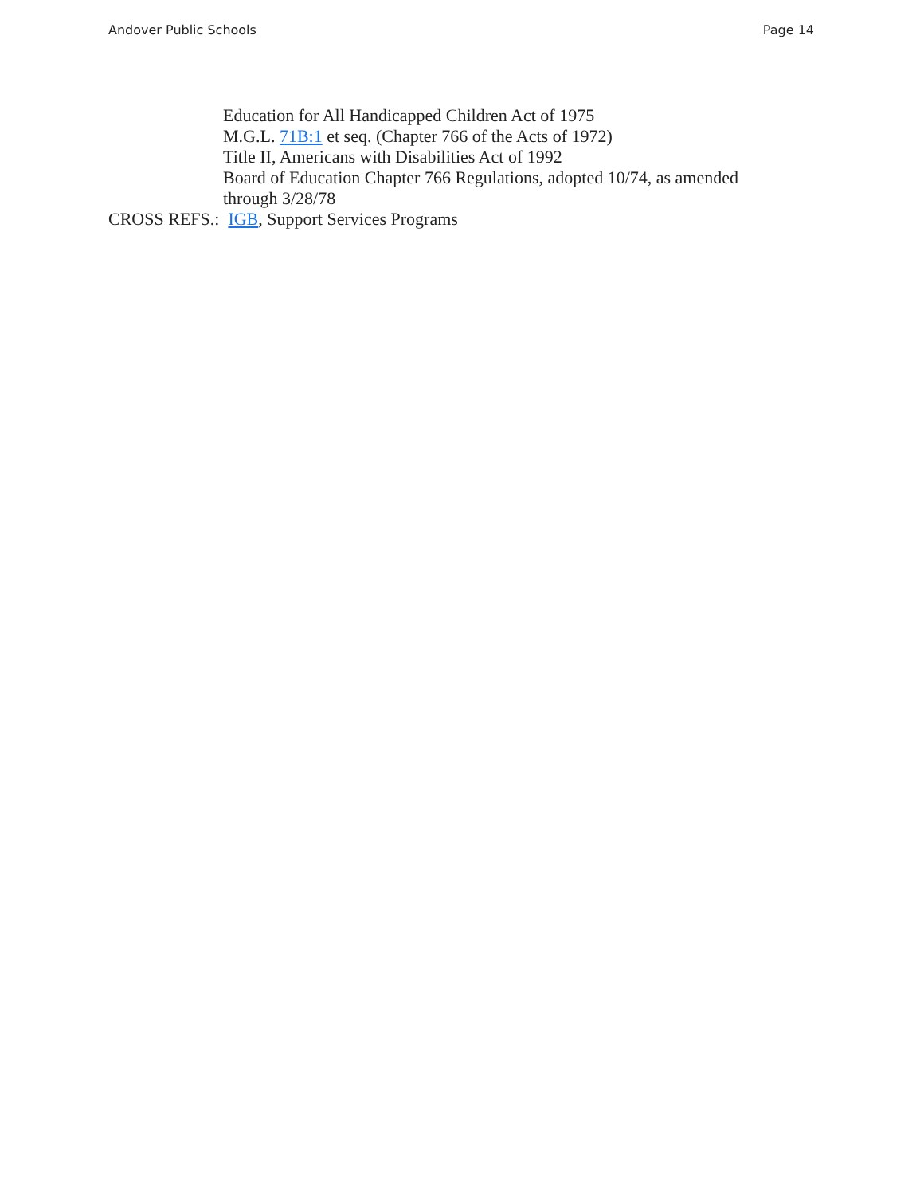Andover Public Schools Page 14
Education for All Handicapped Children Act of 1975
M.G.L. 71B:1 et seq. (Chapter 766 of the Acts of 1972)
Title II, Americans with Disabilities Act of 1992
Board of Education Chapter 766 Regulations, adopted 10/74, as amended through 3/28/78
CROSS REFS.: IGB, Support Services Programs